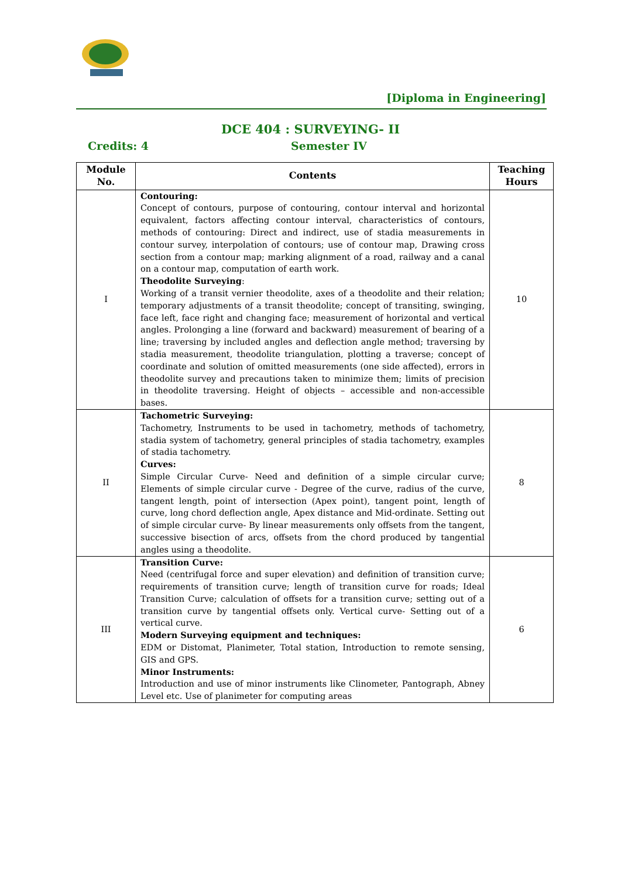[Diploma in Engineering]
DCE 404 : SURVEYING- II
Credits: 4 Semester IV
| Module No. | Contents | Teaching Hours |
| --- | --- | --- |
| I | Contouring: Concept of contours, purpose of contouring, contour interval and horizontal equivalent, factors affecting contour interval, characteristics of contours, methods of contouring: Direct and indirect, use of stadia measurements in contour survey, interpolation of contours; use of contour map, Drawing cross section from a contour map; marking alignment of a road, railway and a canal on a contour map, computation of earth work. Theodolite Surveying : Working of a transit vernier theodolite, axes of a theodolite and their relation; temporary adjustments of a transit theodolite; concept of transiting, swinging, face left, face right and changing face; measurement of horizontal and vertical angles. Prolonging a line (forward and backward) measurement of bearing of a line; traversing by included angles and deflection angle method; traversing by stadia measurement, theodolite triangulation, plotting a traverse; concept of coordinate and solution of omitted measurements (one side affected), errors in theodolite survey and precautions taken to minimize them; limits of precision in theodolite traversing. Height of objects – accessible and non-accessible bases. | 10 |
| II | Tachometric Surveying: Tachometry, Instruments to be used in tachometry, methods of tachometry, stadia system of tachometry, general principles of stadia tachometry, examples of stadia tachometry. Curves: Simple Circular Curve- Need and definition of a simple circular curve; Elements of simple circular curve - Degree of the curve, radius of the curve, tangent length, point of intersection (Apex point), tangent point, length of curve, long chord deflection angle, Apex distance and Mid-ordinate. Setting out of simple circular curve- By linear measurements only offsets from the tangent, successive bisection of arcs, offsets from the chord produced by tangential angles using a theodolite. | 8 |
| III | Transition Curve: Need (centrifugal force and super elevation) and definition of transition curve; requirements of transition curve; length of transition curve for roads; Ideal Transition Curve; calculation of offsets for a transition curve; setting out of a transition curve by tangential offsets only. Vertical curve- Setting out of a vertical curve. Modern Surveying equipment and techniques: EDM or Distomat, Planimeter, Total station, Introduction to remote sensing, GIS and GPS. Minor Instruments: Introduction and use of minor instruments like Clinometer, Pantograph, Abney Level etc. Use of planimeter for computing areas | 6 |